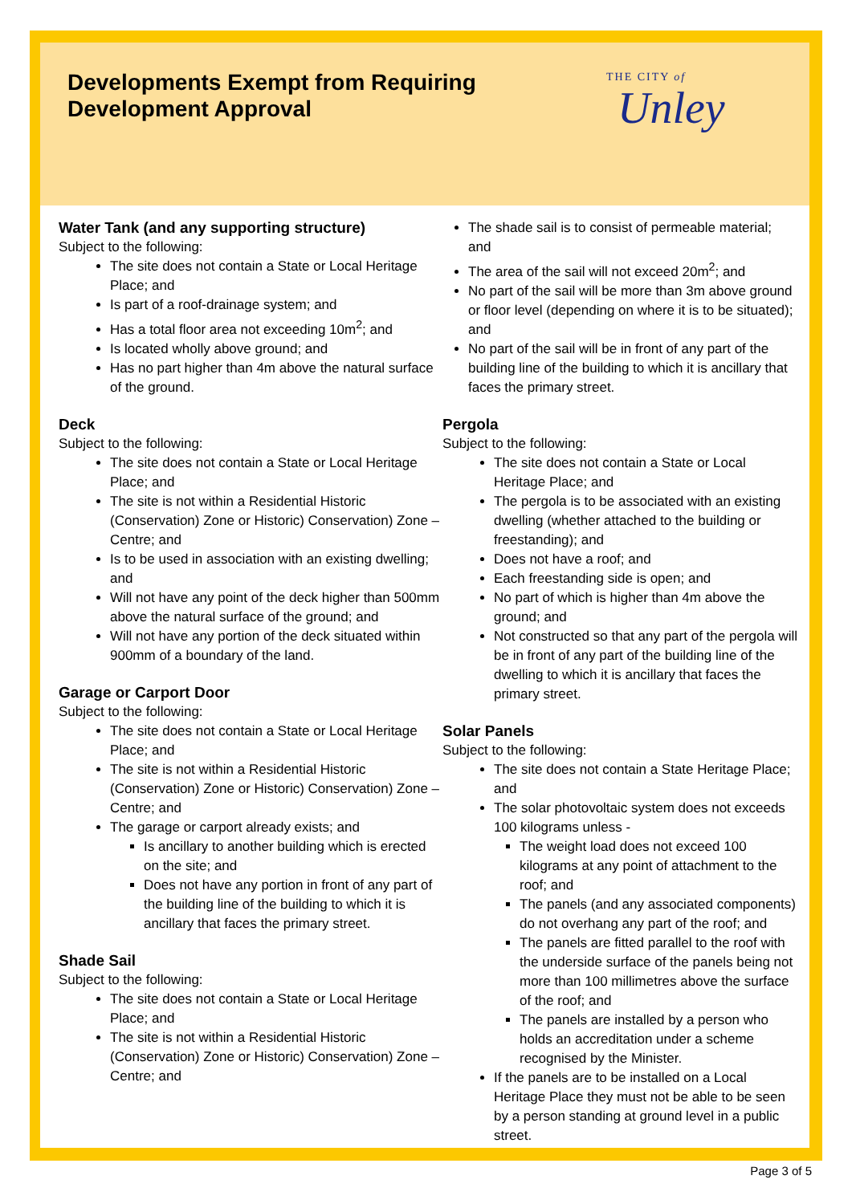Developments Exempt from Requiring
Development Approval
THE CITY of
Unley
Water Tank (and any supporting structure)
Subject to the following:
The site does not contain a State or Local Heritage Place; and
Is part of a roof-drainage system; and
Has a total floor area not exceeding 10m<sup>2</sup>; and
Is located wholly above ground; and
Has no part higher than 4m above the natural surface of the ground.
Deck
Subject to the following:
The site does not contain a State or Local Heritage Place; and
The site is not within a Residential Historic (Conservation) Zone or Historic) Conservation) Zone – Centre; and
Is to be used in association with an existing dwelling; and
Will not have any point of the deck higher than 500mm above the natural surface of the ground; and
Will not have any portion of the deck situated within 900mm of a boundary of the land.
Garage or Carport Door
Subject to the following:
The site does not contain a State or Local Heritage Place; and
The site is not within a Residential Historic (Conservation) Zone or Historic) Conservation) Zone – Centre; and
The garage or carport already exists; and
Is ancillary to another building which is erected on the site; and
Does not have any portion in front of any part of the building line of the building to which it is ancillary that faces the primary street.
Shade Sail
Subject to the following:
The site does not contain a State or Local Heritage Place; and
The site is not within a Residential Historic (Conservation) Zone or Historic) Conservation) Zone – Centre; and
The shade sail is to consist of permeable material; and
The area of the sail will not exceed 20m<sup>2</sup>; and
No part of the sail will be more than 3m above ground or floor level (depending on where it is to be situated); and
No part of the sail will be in front of any part of the building line of the building to which it is ancillary that faces the primary street.
Pergola
Subject to the following:
The site does not contain a State or Local Heritage Place; and
The pergola is to be associated with an existing dwelling (whether attached to the building or freestanding); and
Does not have a roof; and
Each freestanding side is open; and
No part of which is higher than 4m above the ground; and
Not constructed so that any part of the pergola will be in front of any part of the building line of the dwelling to which it is ancillary that faces the primary street.
Solar Panels
Subject to the following:
The site does not contain a State Heritage Place; and
The solar photovoltaic system does not exceeds 100 kilograms unless -
The weight load does not exceed 100 kilograms at any point of attachment to the roof; and
The panels (and any associated components) do not overhang any part of the roof; and
The panels are fitted parallel to the roof with the underside surface of the panels being not more than 100 millimetres above the surface of the roof; and
The panels are installed by a person who holds an accreditation under a scheme recognised by the Minister.
If the panels are to be installed on a Local Heritage Place they must not be able to be seen by a person standing at ground level in a public street.
Page 3 of 5